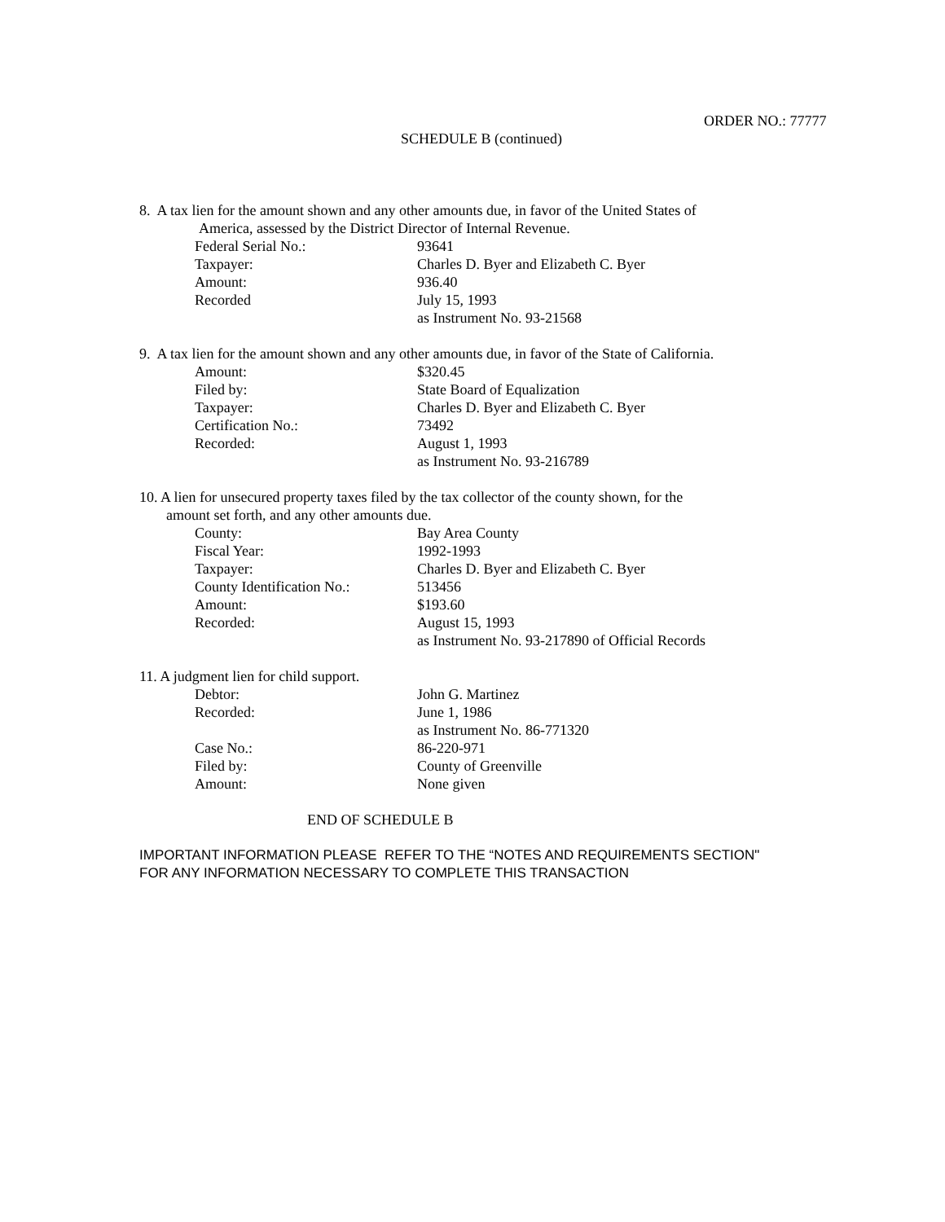ORDER NO.: 77777
SCHEDULE B (continued)
8. A tax lien for the amount shown and any other amounts due, in favor of the United States of
America, assessed by the District Director of Internal Revenue.
Federal Serial No.: 93641
Taxpayer: Charles D. Byer and Elizabeth C. Byer
Amount: 936.40
Recorded July 15, 1993
as Instrument No. 93-21568
9. A tax lien for the amount shown and any other amounts due, in favor of the State of California.
Amount: $320.45
Filed by: State Board of Equalization
Taxpayer: Charles D. Byer and Elizabeth C. Byer
Certification No.: 73492
Recorded: August 1, 1993
as Instrument No. 93-216789
10. A lien for unsecured property taxes filed by the tax collector of the county shown, for the
amount set forth, and any other amounts due.
County: Bay Area County
Fiscal Year: 1992-1993
Taxpayer: Charles D. Byer and Elizabeth C. Byer
County Identification No.: 513456
Amount: $193.60
Recorded: August 15, 1993
as Instrument No. 93-217890 of Official Records
11. A judgment lien for child support.
Debtor: John G. Martinez
Recorded: June 1, 1986
as Instrument No. 86-771320
Case No.: 86-220-971
Filed by: County of Greenville
Amount: None given
END OF SCHEDULE B
IMPORTANT INFORMATION PLEASE REFER TO THE “NOTES AND REQUIREMENTS SECTION"
FOR ANY INFORMATION NECESSARY TO COMPLETE THIS TRANSACTION